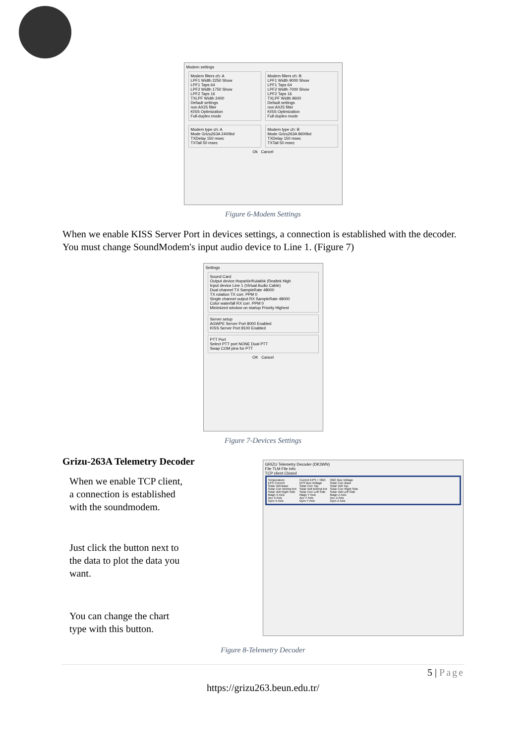Modem settings
Modem filters ch: A
LPF1 Width 2250 Show
LPF1 Taps 64
LPF2 Width 1750 Show
LPF2 Taps 16
TXLPF Width 2400
Default settings
non AX25 filter
KISS Optimization
Full-duplex mode
Modem filters ch: B
LPF1 Width 9000 Show
LPF1 Taps 64
LPF2 Width 7000 Show
LPF2 Taps 16
TXLPF Width 9600
Default settings
non AX25 filter
KISS Optimization
Full-duplex mode
Modem type ch: A
Mode Grizu263A 2400bd
TXDelay 150 msec
TXTail 50 msec
Modem type ch: B
Mode Grizu263A 9600bd
TXDelay 150 msec
TXTail 50 msec
Ok Cancel
Figure 6-Modem Settings
When we enable KISS Server Port in devices settings, a connection is established with the decoder. You must change SoundModem's input audio device to Line 1. (Figure 7)
Settings
Sound Card
Output device Hoparlör/Kulaklık (Realtek High
Input device Line 1 (Virtual Audio Cable)
Dual channel TX SampleRate 48000
TX rotation TX corr. PPM 0
Single channel output RX SampleRate 48000
Color waterfall RX corr. PPM 0
Minimized window on startup Priority Highest
Server setup
AGWPE Server Port 8000 Enabled
KISS Server Port 8100 Enabled
PTT Port
Select PTT port NONE Dual PTT
Swap COM pins for PTT
OK Cancel
Figure 7-Devices Settings
Grizu-263A Telemetry Decoder
When we enable TCP client,
a connection is established
with the soundmodem.
Just click the button next to
the data to plot the data you
want.
You can change the chart
type with this button.
GRIZU Telemetry Decoder (DK3WN)
File TLM File Info
TCP client Closed
Temperature
EPS Current
Solar Volt Base
Solar Curr behind Ant
Solar Volt Right Side
Magn X Axis
Acc X Axis
Gyro X Axis
Current EPS > OBC
EPS Bus Voltage
Solar Curr Top
Solar Volt behind Ant
Solar Curr Left Side
Magn Y Axis
Acc Y Axis
Gyro Y Axis
OBC Bus Voltage
Solar Curr Base
Solar Volt Top
Solar Curr Right Side
Solar Volt Left Side
Magn Z Axis
Acc Z Axis
Gyro Z Axis
Figure 8-Telemetry Decoder
5 | Page
https://grizu263.beun.edu.tr/